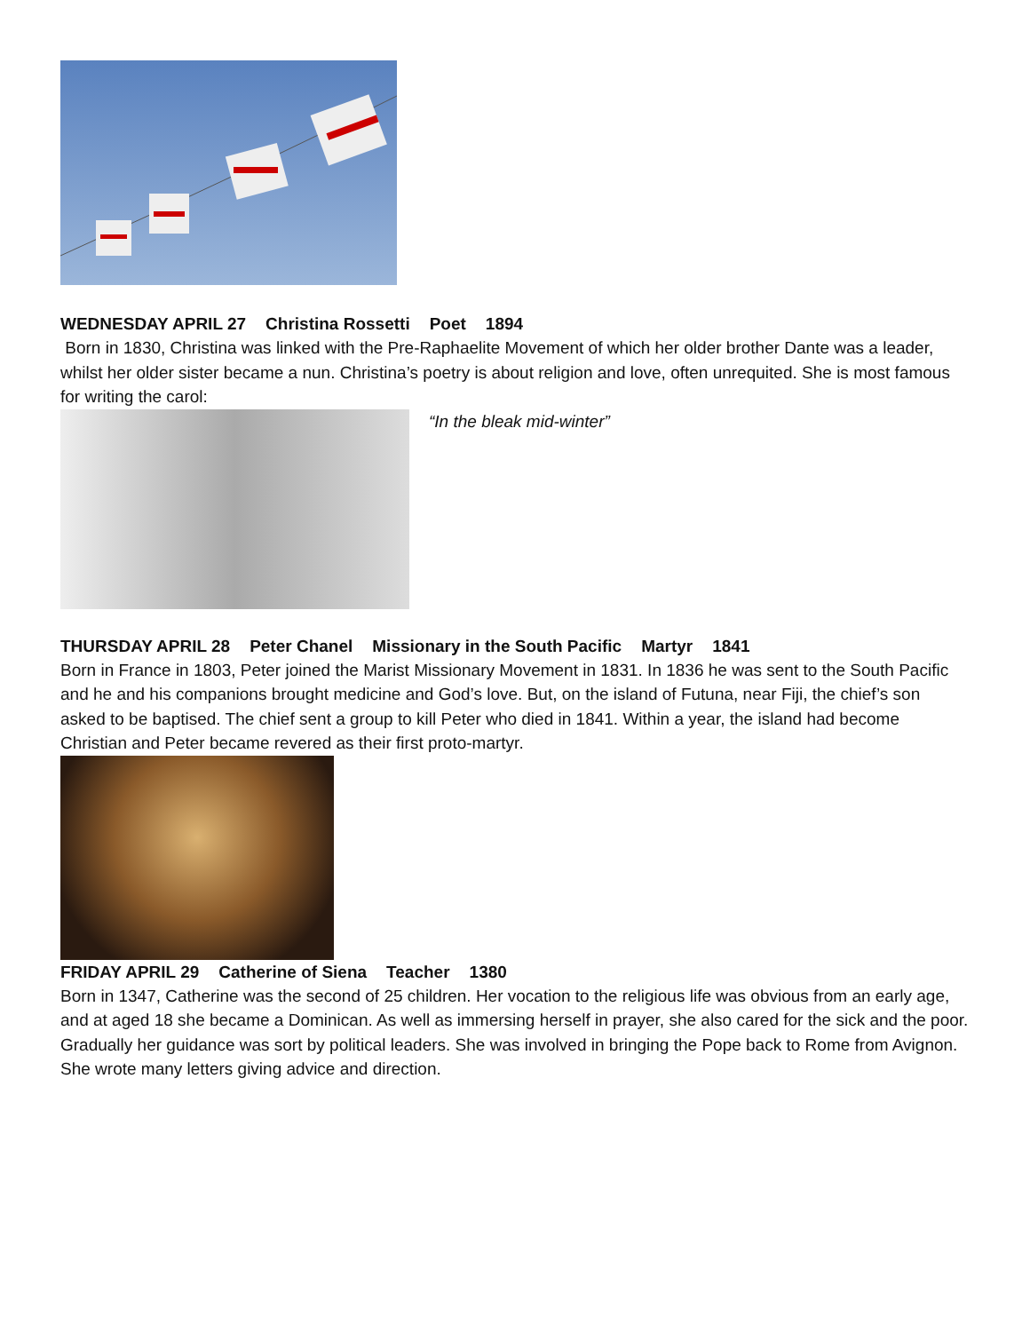WEDNESDAY APRIL 27 Christina Rossetti Poet 1894
Born in 1830, Christina was linked with the Pre-Raphaelite Movement of which her older brother Dante was a leader, whilst her older sister became a nun. Christina’s poetry is about religion and love, often unrequited. She is most famous for writing the carol:
“In the bleak mid-winter”
THURSDAY APRIL 28 Peter Chanel Missionary in the South Pacific Martyr 1841
Born in France in 1803, Peter joined the Marist Missionary Movement in 1831. In 1836 he was sent to the South Pacific and he and his companions brought medicine and God’s love. But, on the island of Futuna, near Fiji, the chief’s son asked to be baptised. The chief sent a group to kill Peter who died in 1841. Within a year, the island had become Christian and Peter became revered as their first proto-martyr.
FRIDAY APRIL 29 Catherine of Siena Teacher 1380
Born in 1347, Catherine was the second of 25 children. Her vocation to the religious life was obvious from an early age, and at aged 18 she became a Dominican. As well as immersing herself in prayer, she also cared for the sick and the poor. Gradually her guidance was sort by political leaders. She was involved in bringing the Pope back to Rome from Avignon. She wrote many letters giving advice and direction.